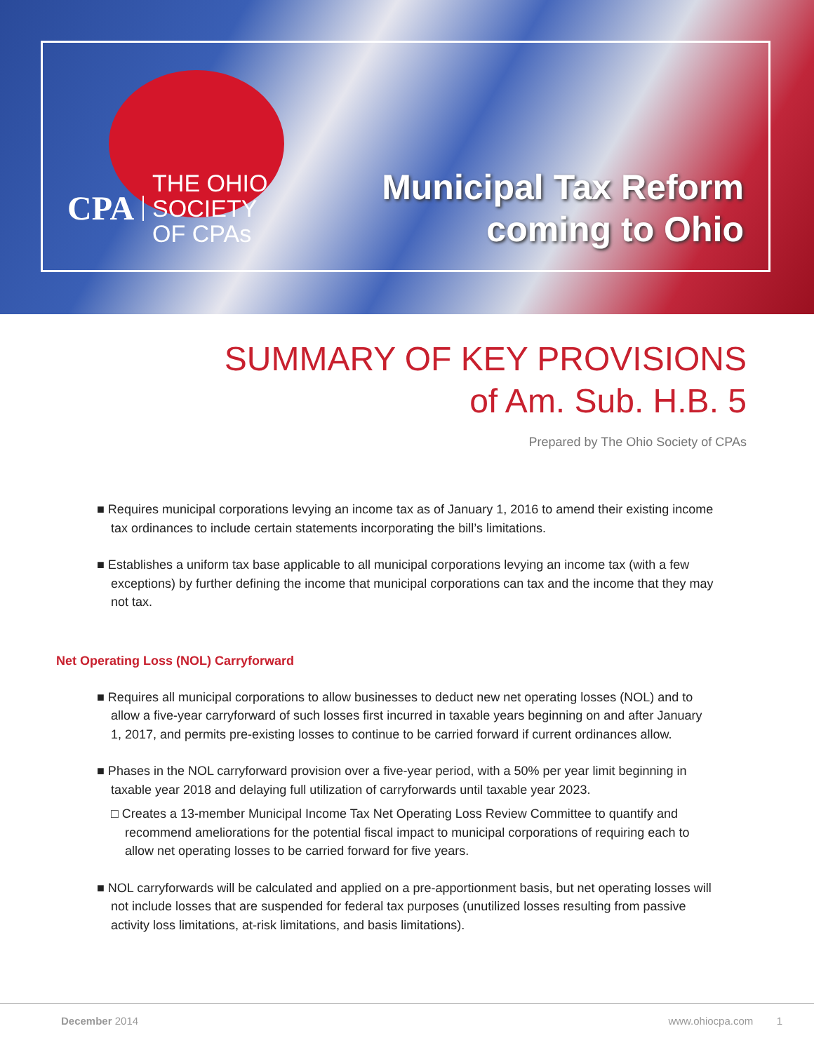CPA THE OHIO
SOCIETY
OF CPAs
Municipal Tax Reform
coming to Ohio
SUMMARY OF KEY PROVISIONS
of Am. Sub. H.B. 5
Prepared by The Ohio Society of CPAs
■ Requires municipal corporations levying an income tax as of January 1, 2016 to amend their existing income tax ordinances to include certain statements incorporating the bill’s limitations.
■ Establishes a uniform tax base applicable to all municipal corporations levying an income tax (with a few exceptions) by further defining the income that municipal corporations can tax and the income that they may not tax.
Net Operating Loss (NOL) Carryforward
■ Requires all municipal corporations to allow businesses to deduct new net operating losses (NOL) and to allow a five-year carryforward of such losses first incurred in taxable years beginning on and after January 1, 2017, and permits pre-existing losses to continue to be carried forward if current ordinances allow.
■ Phases in the NOL carryforward provision over a five-year period, with a 50% per year limit beginning in taxable year 2018 and delaying full utilization of carryforwards until taxable year 2023.
□ Creates a 13-member Municipal Income Tax Net Operating Loss Review Committee to quantify and recommend ameliorations for the potential fiscal impact to municipal corporations of requiring each to allow net operating losses to be carried forward for five years.
■ NOL carryforwards will be calculated and applied on a pre-apportionment basis, but net operating losses will not include losses that are suspended for federal tax purposes (unutilized losses resulting from passive activity loss limitations, at-risk limitations, and basis limitations).
December 2014 www.ohiocpa.com 1